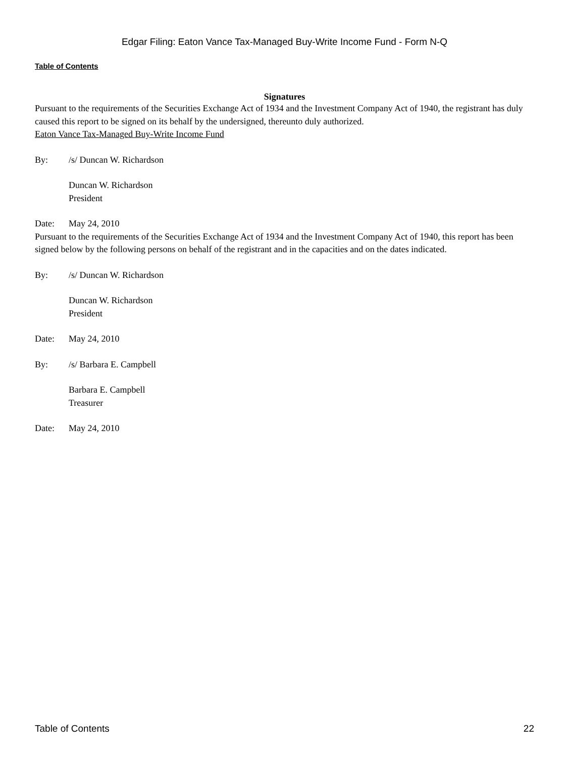Edgar Filing: Eaton Vance Tax-Managed Buy-Write Income Fund - Form N-Q
Table of Contents
Signatures
Pursuant to the requirements of the Securities Exchange Act of 1934 and the Investment Company Act of 1940, the registrant has duly caused this report to be signed on its behalf by the undersigned, thereunto duly authorized.
Eaton Vance Tax-Managed Buy-Write Income Fund
By: /s/ Duncan W. Richardson
Duncan W. Richardson
President
Date: May 24, 2010
Pursuant to the requirements of the Securities Exchange Act of 1934 and the Investment Company Act of 1940, this report has been signed below by the following persons on behalf of the registrant and in the capacities and on the dates indicated.
By: /s/ Duncan W. Richardson
Duncan W. Richardson
President
Date: May 24, 2010
By: /s/ Barbara E. Campbell
Barbara E. Campbell
Treasurer
Date: May 24, 2010
Table of Contents 22